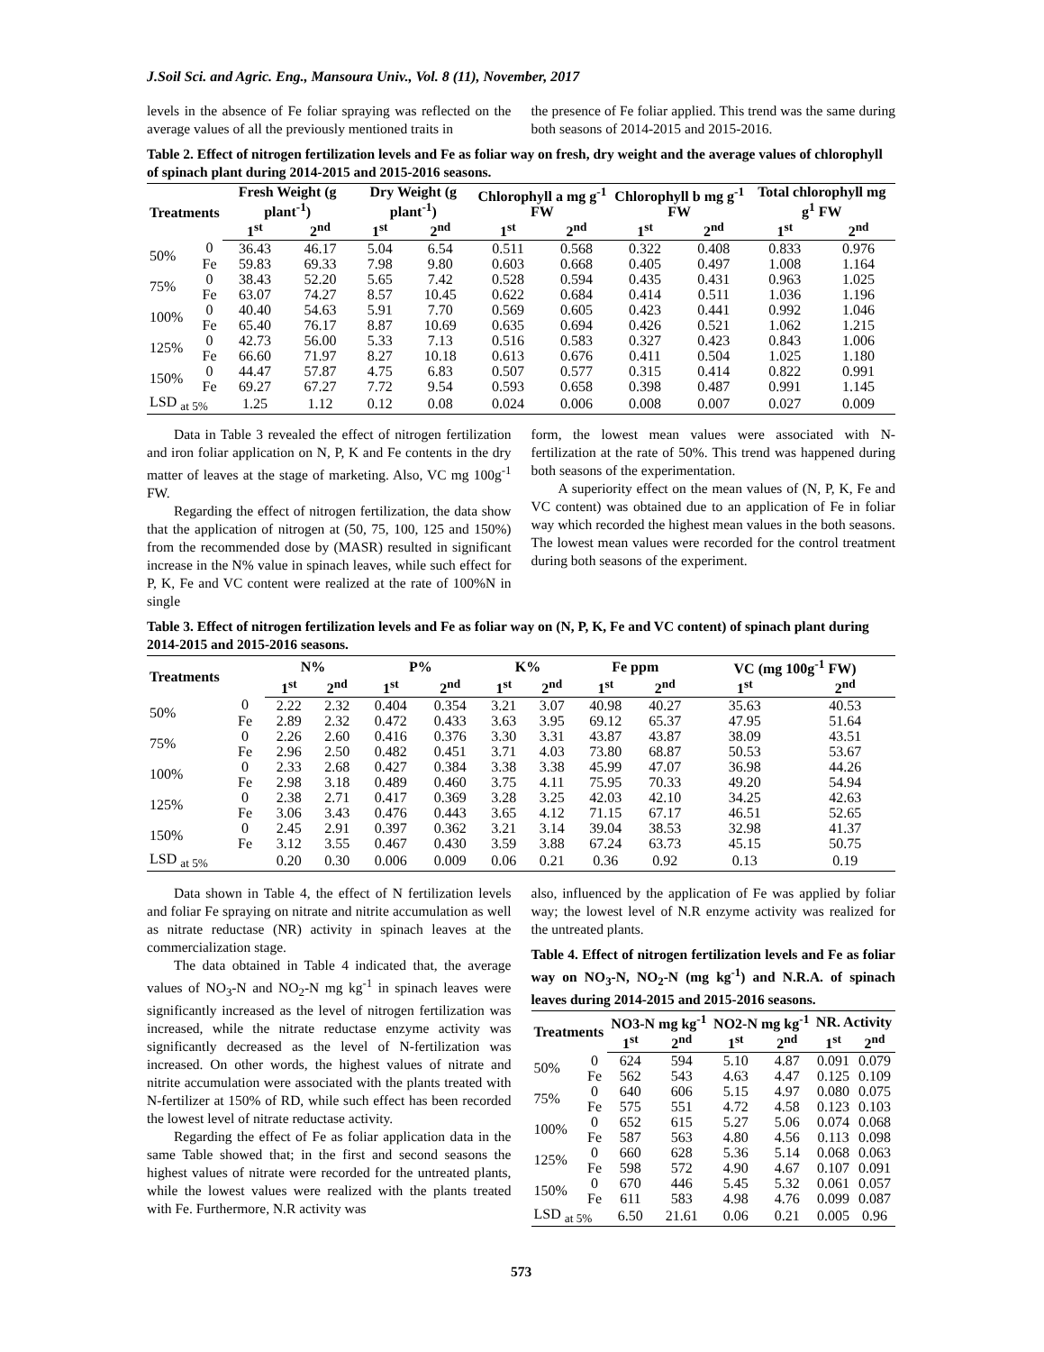J.Soil Sci. and Agric. Eng., Mansoura Univ., Vol. 8 (11), November, 2017
levels in the absence of Fe foliar spraying was reflected on the average values of all the previously mentioned traits in
the presence of Fe foliar applied. This trend was the same during both seasons of 2014-2015 and 2015-2016.
Table 2. Effect of nitrogen fertilization levels and Fe as foliar way on fresh, dry weight and the average values of chlorophyll of spinach plant during 2014-2015 and 2015-2016 seasons.
| Treatments | | Fresh Weight (g plant<sup>-1</sup>) | | Dry Weight (g plant<sup>-1</sup>) | | Chlorophyll a mg g<sup>-1</sup> FW | | Chlorophyll b mg g<sup>-1</sup> FW | | Total chlorophyll mg g<sup>1</sup> FW | |
| --- | --- | --- | --- | --- | --- | --- | --- | --- | --- | --- | --- |
| | | 1<sup>st</sup> | 2<sup>nd</sup> | 1<sup>st</sup> | 2<sup>nd</sup> | 1<sup>st</sup> | 2<sup>nd</sup> | 1<sup>st</sup> | 2<sup>nd</sup> | 1<sup>st</sup> | 2<sup>nd</sup> |
| 50% | 0 | 36.43 | 46.17 | 5.04 | 6.54 | 0.511 | 0.568 | 0.322 | 0.408 | 0.833 | 0.976 |
| | Fe | 59.83 | 69.33 | 7.98 | 9.80 | 0.603 | 0.668 | 0.405 | 0.497 | 1.008 | 1.164 |
| 75% | 0 | 38.43 | 52.20 | 5.65 | 7.42 | 0.528 | 0.594 | 0.435 | 0.431 | 0.963 | 1.025 |
| | Fe | 63.07 | 74.27 | 8.57 | 10.45 | 0.622 | 0.684 | 0.414 | 0.511 | 1.036 | 1.196 |
| 100% | 0 | 40.40 | 54.63 | 5.91 | 7.70 | 0.569 | 0.605 | 0.423 | 0.441 | 0.992 | 1.046 |
| | Fe | 65.40 | 76.17 | 8.87 | 10.69 | 0.635 | 0.694 | 0.426 | 0.521 | 1.062 | 1.215 |
| 125% | 0 | 42.73 | 56.00 | 5.33 | 7.13 | 0.516 | 0.583 | 0.327 | 0.423 | 0.843 | 1.006 |
| | Fe | 66.60 | 71.97 | 8.27 | 10.18 | 0.613 | 0.676 | 0.411 | 0.504 | 1.025 | 1.180 |
| 150% | 0 | 44.47 | 57.87 | 4.75 | 6.83 | 0.507 | 0.577 | 0.315 | 0.414 | 0.822 | 0.991 |
| | Fe | 69.27 | 67.27 | 7.72 | 9.54 | 0.593 | 0.658 | 0.398 | 0.487 | 0.991 | 1.145 |
| LSD <sub>at 5%</sub> | | 1.25 | 1.12 | 0.12 | 0.08 | 0.024 | 0.006 | 0.008 | 0.007 | 0.027 | 0.009 |
Data in Table 3 revealed the effect of nitrogen fertilization and iron foliar application on N, P, K and Fe contents in the dry matter of leaves at the stage of marketing. Also, VC mg 100g<sup>-1</sup> FW.
Regarding the effect of nitrogen fertilization, the data show that the application of nitrogen at (50, 75, 100, 125 and 150%) from the recommended dose by (MASR) resulted in significant increase in the N% value in spinach leaves, while such effect for P, K, Fe and VC content were realized at the rate of 100%N in single
form, the lowest mean values were associated with N-fertilization at the rate of 50%. This trend was happened during both seasons of the experimentation.
A superiority effect on the mean values of (N, P, K, Fe and VC content) was obtained due to an application of Fe in foliar way which recorded the highest mean values in the both seasons. The lowest mean values were recorded for the control treatment during both seasons of the experiment.
Table 3. Effect of nitrogen fertilization levels and Fe as foliar way on (N, P, K, Fe and VC content) of spinach plant during 2014-2015 and 2015-2016 seasons.
| Treatments | | N% | | P% | | K% | | Fe ppm | | VC (mg 100g<sup>-1</sup> FW) | |
| --- | --- | --- | --- | --- | --- | --- | --- | --- | --- | --- | --- |
| | | 1<sup>st</sup> | 2<sup>nd</sup> | 1<sup>st</sup> | 2<sup>nd</sup> | 1<sup>st</sup> | 2<sup>nd</sup> | 1<sup>st</sup> | 2<sup>nd</sup> | 1<sup>st</sup> | 2<sup>nd</sup> |
| 50% | 0 | 2.22 | 2.32 | 0.404 | 0.354 | 3.21 | 3.07 | 40.98 | 40.27 | 35.63 | 40.53 |
| | Fe | 2.89 | 2.32 | 0.472 | 0.433 | 3.63 | 3.95 | 69.12 | 65.37 | 47.95 | 51.64 |
| 75% | 0 | 2.26 | 2.60 | 0.416 | 0.376 | 3.30 | 3.31 | 43.87 | 43.87 | 38.09 | 43.51 |
| | Fe | 2.96 | 2.50 | 0.482 | 0.451 | 3.71 | 4.03 | 73.80 | 68.87 | 50.53 | 53.67 |
| 100% | 0 | 2.33 | 2.68 | 0.427 | 0.384 | 3.38 | 3.38 | 45.99 | 47.07 | 36.98 | 44.26 |
| | Fe | 2.98 | 3.18 | 0.489 | 0.460 | 3.75 | 4.11 | 75.95 | 70.33 | 49.20 | 54.94 |
| 125% | 0 | 2.38 | 2.71 | 0.417 | 0.369 | 3.28 | 3.25 | 42.03 | 42.10 | 34.25 | 42.63 |
| | Fe | 3.06 | 3.43 | 0.476 | 0.443 | 3.65 | 4.12 | 71.15 | 67.17 | 46.51 | 52.65 |
| 150% | 0 | 2.45 | 2.91 | 0.397 | 0.362 | 3.21 | 3.14 | 39.04 | 38.53 | 32.98 | 41.37 |
| | Fe | 3.12 | 3.55 | 0.467 | 0.430 | 3.59 | 3.88 | 67.24 | 63.73 | 45.15 | 50.75 |
| LSD <sub>at 5%</sub> | | 0.20 | 0.30 | 0.006 | 0.009 | 0.06 | 0.21 | 0.36 | 0.92 | 0.13 | 0.19 |
Data shown in Table 4, the effect of N fertilization levels and foliar Fe spraying on nitrate and nitrite accumulation as well as nitrate reductase (NR) activity in spinach leaves at the commercialization stage.
The data obtained in Table 4 indicated that, the average values of NO<sub>3</sub>-N and NO<sub>2</sub>-N mg kg<sup>-1</sup> in spinach leaves were significantly increased as the level of nitrogen fertilization was increased, while the nitrate reductase enzyme activity was significantly decreased as the level of N-fertilization was increased. On other words, the highest values of nitrate and nitrite accumulation were associated with the plants treated with N-fertilizer at 150% of RD, while such effect has been recorded the lowest level of nitrate reductase activity.
Regarding the effect of Fe as foliar application data in the same Table showed that; in the first and second seasons the highest values of nitrate were recorded for the untreated plants, while the lowest values were realized with the plants treated with Fe. Furthermore, N.R activity was
also, influenced by the application of Fe was applied by foliar way; the lowest level of N.R enzyme activity was realized for the untreated plants.
Table 4. Effect of nitrogen fertilization levels and Fe as foliar way on NO<sub>3</sub>-N, NO<sub>2</sub>-N (mg kg<sup>-1</sup>) and N.R.A. of spinach leaves during 2014-2015 and 2015-2016 seasons.
| Treatments | | NO3-N mg kg<sup>-1</sup> | | NO2-N mg kg<sup>-1</sup> | | NR. Activity | |
| --- | --- | --- | --- | --- | --- | --- | --- |
| | | 1<sup>st</sup> | 2<sup>nd</sup> | 1<sup>st</sup> | 2<sup>nd</sup> | 1<sup>st</sup> | 2<sup>nd</sup> |
| 50% | 0 | 624 | 594 | 5.10 | 4.87 | 0.091 | 0.079 |
| | Fe | 562 | 543 | 4.63 | 4.47 | 0.125 | 0.109 |
| 75% | 0 | 640 | 606 | 5.15 | 4.97 | 0.080 | 0.075 |
| | Fe | 575 | 551 | 4.72 | 4.58 | 0.123 | 0.103 |
| 100% | 0 | 652 | 615 | 5.27 | 5.06 | 0.074 | 0.068 |
| | Fe | 587 | 563 | 4.80 | 4.56 | 0.113 | 0.098 |
| 125% | 0 | 660 | 628 | 5.36 | 5.14 | 0.068 | 0.063 |
| | Fe | 598 | 572 | 4.90 | 4.67 | 0.107 | 0.091 |
| 150% | 0 | 670 | 446 | 5.45 | 5.32 | 0.061 | 0.057 |
| | Fe | 611 | 583 | 4.98 | 4.76 | 0.099 | 0.087 |
| LSD <sub>at 5%</sub> | | 6.50 | 21.61 | 0.06 | 0.21 | 0.005 | 0.96 |
573